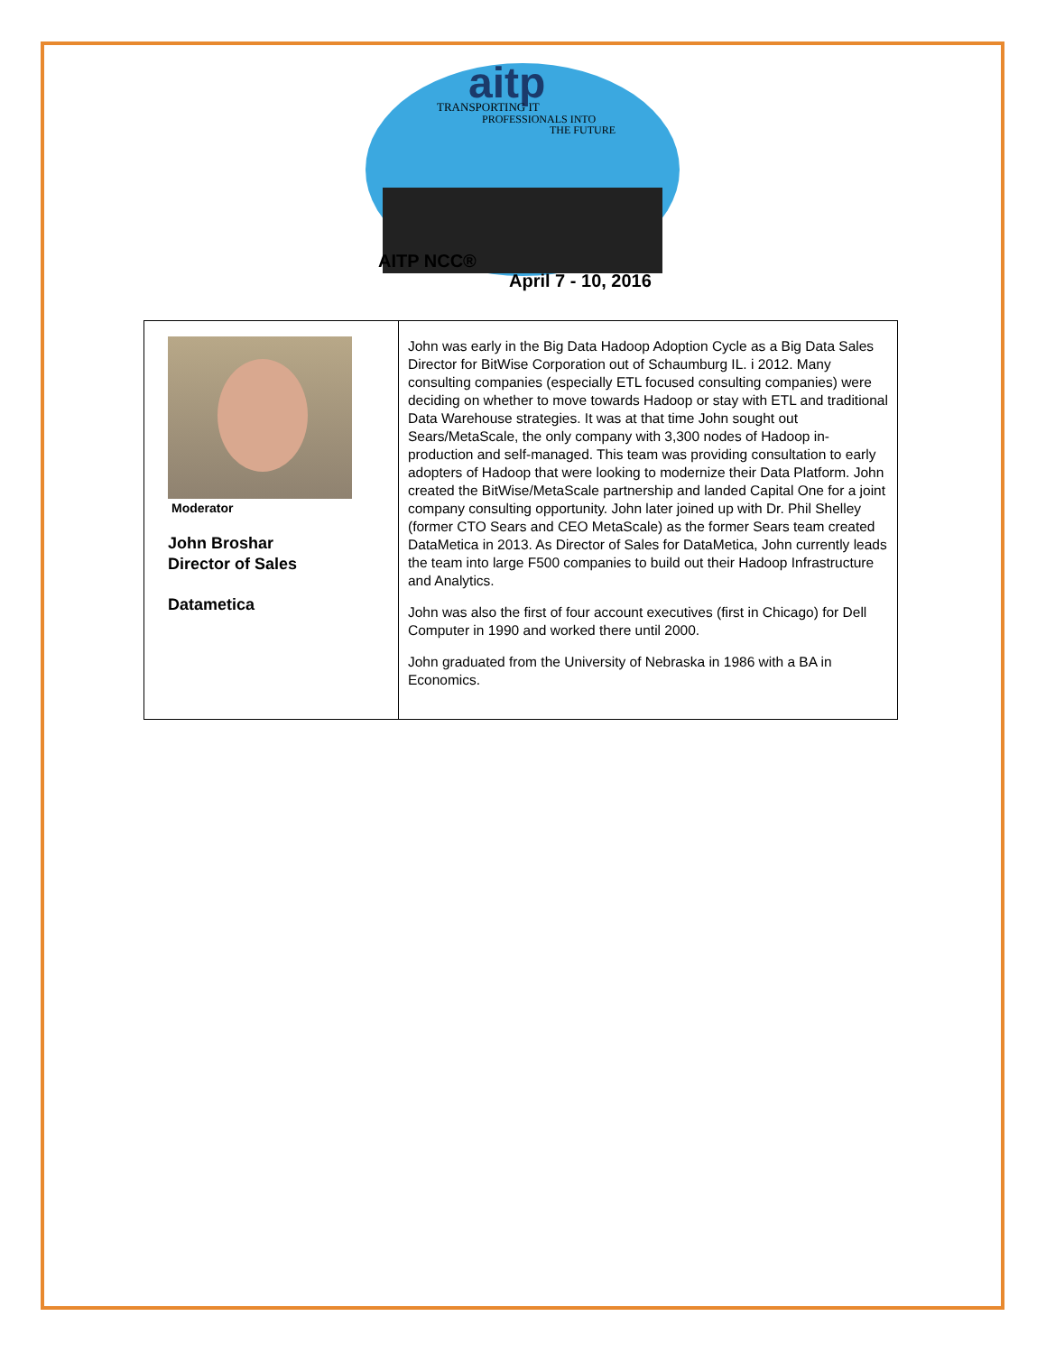aitp
TRANSPORTING IT
PROFESSIONALS INTO
THE FUTURE
AITP NCC®
April 7 - 10, 2016
| Moderator John Broshar Director of Sales Datametica | John was early in the Big Data Hadoop Adoption Cycle as a Big Data Sales Director for BitWise Corporation out of Schaumburg IL. i 2012. Many consulting companies (especially ETL focused consulting companies) were deciding on whether to move towards Hadoop or stay with ETL and traditional Data Warehouse strategies. It was at that time John sought out Sears/MetaScale, the only company with 3,300 nodes of Hadoop in-production and self-managed. This team was providing consultation to early adopters of Hadoop that were looking to modernize their Data Platform. John created the BitWise/MetaScale partnership and landed Capital One for a joint company consulting opportunity. John later joined up with Dr. Phil Shelley (former CTO Sears and CEO MetaScale) as the former Sears team created DataMetica in 2013. As Director of Sales for DataMetica, John currently leads the team into large F500 companies to build out their Hadoop Infrastructure and Analytics. John was also the first of four account executives (first in Chicago) for Dell Computer in 1990 and worked there until 2000. John graduated from the University of Nebraska in 1986 with a BA in Economics. |